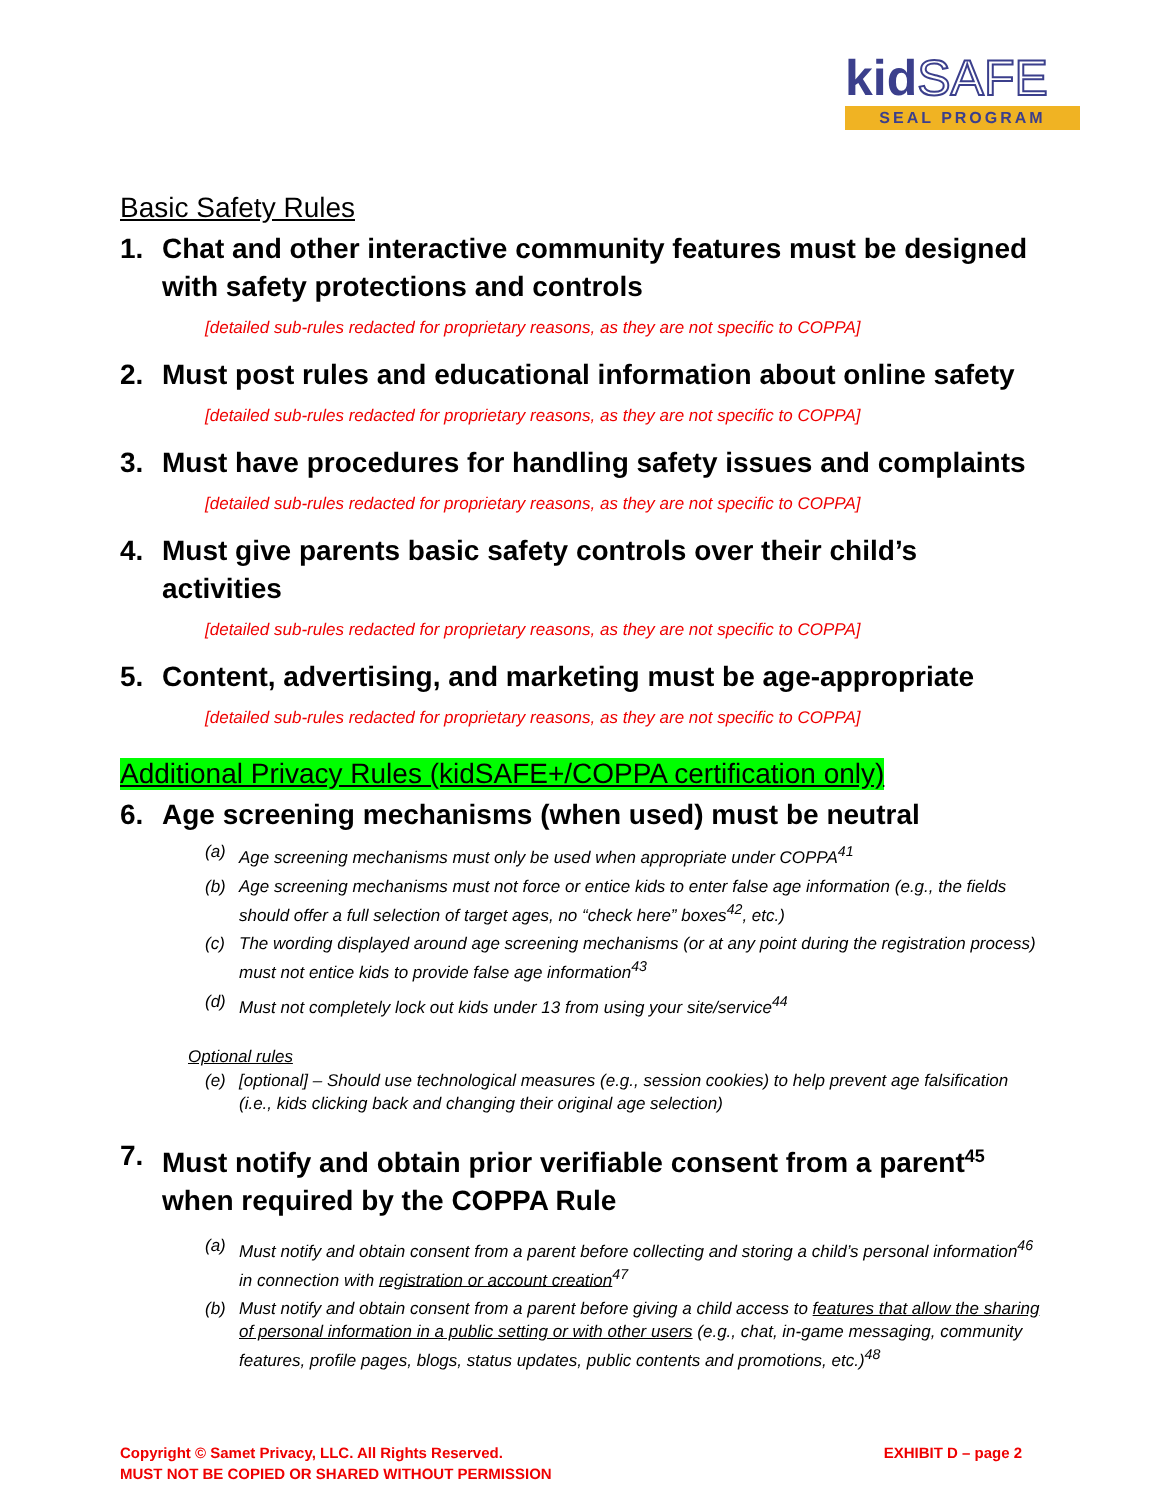kidSAFE
SEAL PROGRAM
Basic Safety Rules
1. Chat and other interactive community features must be designed with safety protections and controls
[detailed sub-rules redacted for proprietary reasons, as they are not specific to COPPA]
2. Must post rules and educational information about online safety
[detailed sub-rules redacted for proprietary reasons, as they are not specific to COPPA]
3. Must have procedures for handling safety issues and complaints
[detailed sub-rules redacted for proprietary reasons, as they are not specific to COPPA]
4. Must give parents basic safety controls over their child’s activities
[detailed sub-rules redacted for proprietary reasons, as they are not specific to COPPA]
5. Content, advertising, and marketing must be age-appropriate
[detailed sub-rules redacted for proprietary reasons, as they are not specific to COPPA]
Additional Privacy Rules (kidSAFE+/COPPA certification only)
6. Age screening mechanisms (when used) must be neutral
(a) Age screening mechanisms must only be used when appropriate under COPPA<sup>41</sup>
(b) Age screening mechanisms must not force or entice kids to enter false age information (e.g., the fields should offer a full selection of target ages, no “check here” boxes<sup>42</sup>, etc.)
(c) The wording displayed around age screening mechanisms (or at any point during the registration process) must not entice kids to provide false age information<sup>43</sup>
(d) Must not completely lock out kids under 13 from using your site/service<sup>44</sup>
Optional rules
(e) [optional] – Should use technological measures (e.g., session cookies) to help prevent age falsification (i.e., kids clicking back and changing their original age selection)
7. Must notify and obtain prior verifiable consent from a parent<sup>45</sup> when required by the COPPA Rule
(a) Must notify and obtain consent from a parent before collecting and storing a child’s personal information<sup>46</sup> in connection with registration or account creation<sup>47</sup>
(b) Must notify and obtain consent from a parent before giving a child access to features that allow the sharing of personal information in a public setting or with other users (e.g., chat, in-game messaging, community features, profile pages, blogs, status updates, public contents and promotions, etc.)<sup>48</sup>
Copyright © Samet Privacy, LLC. All Rights Reserved.
MUST NOT BE COPIED OR SHARED WITHOUT PERMISSION
EXHIBIT D – page 2